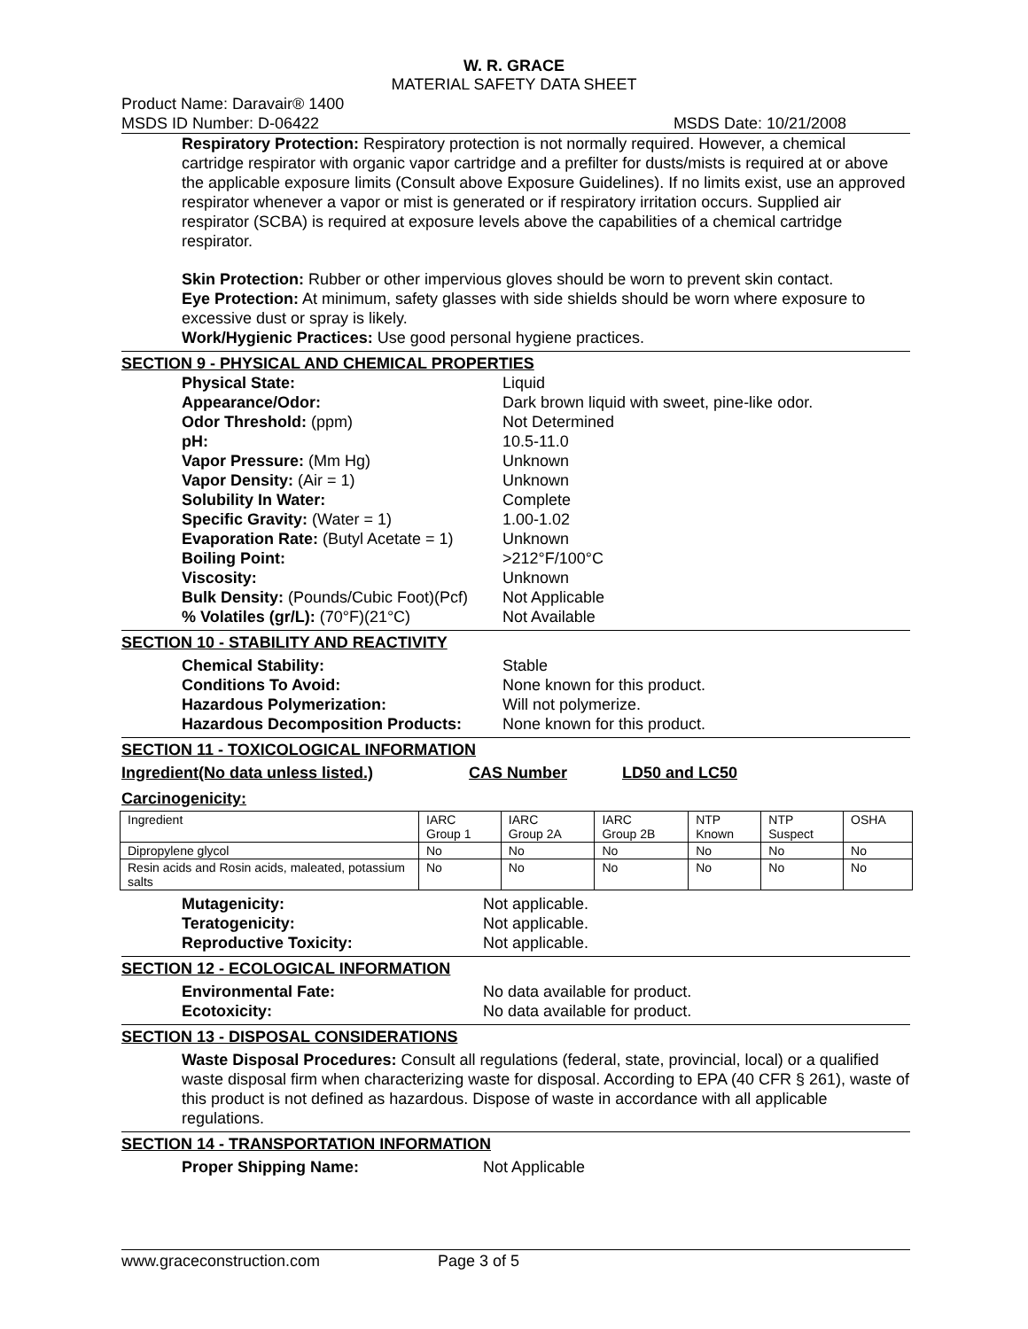W. R. GRACE
MATERIAL SAFETY DATA SHEET
Product Name: Daravair® 1400
MSDS ID Number: D-06422 MSDS Date: 10/21/2008
Respiratory Protection: Respiratory protection is not normally required. However, a chemical cartridge respirator with organic vapor cartridge and a prefilter for dusts/mists is required at or above the applicable exposure limits (Consult above Exposure Guidelines). If no limits exist, use an approved respirator whenever a vapor or mist is generated or if respiratory irritation occurs. Supplied air respirator (SCBA) is required at exposure levels above the capabilities of a chemical cartridge respirator.
Skin Protection: Rubber or other impervious gloves should be worn to prevent skin contact.
Eye Protection: At minimum, safety glasses with side shields should be worn where exposure to excessive dust or spray is likely.
Work/Hygienic Practices: Use good personal hygiene practices.
SECTION 9 - PHYSICAL AND CHEMICAL PROPERTIES
Physical State: Liquid
Appearance/Odor: Dark brown liquid with sweet, pine-like odor.
Odor Threshold: (ppm) Not Determined
pH: 10.5-11.0
Vapor Pressure: (Mm Hg) Unknown
Vapor Density: (Air = 1) Unknown
Solubility In Water: Complete
Specific Gravity: (Water = 1) 1.00-1.02
Evaporation Rate: (Butyl Acetate = 1) Unknown
Boiling Point: >212°F/100°C
Viscosity: Unknown
Bulk Density: (Pounds/Cubic Foot)(Pcf) Not Applicable
% Volatiles (gr/L): (70°F)(21°C) Not Available
SECTION 10 - STABILITY AND REACTIVITY
Chemical Stability: Stable
Conditions To Avoid: None known for this product.
Hazardous Polymerization: Will not polymerize.
Hazardous Decomposition Products: None known for this product.
SECTION 11 - TOXICOLOGICAL INFORMATION
Ingredient(No data unless listed.) CAS Number LD50 and LC50
Carcinogenicity:
| Ingredient | IARC Group 1 | IARC Group 2A | IARC Group 2B | NTP Known | NTP Suspect | OSHA |
| Dipropylene glycol | No | No | No | No | No | No |
| Resin acids and Rosin acids, maleated, potassium salts | No | No | No | No | No | No |
Mutagenicity: Not applicable.
Teratogenicity: Not applicable.
Reproductive Toxicity: Not applicable.
SECTION 12 - ECOLOGICAL INFORMATION
Environmental Fate: No data available for product.
Ecotoxicity: No data available for product.
SECTION 13 - DISPOSAL CONSIDERATIONS
Waste Disposal Procedures: Consult all regulations (federal, state, provincial, local) or a qualified waste disposal firm when characterizing waste for disposal. According to EPA (40 CFR § 261), waste of this product is not defined as hazardous. Dispose of waste in accordance with all applicable regulations.
SECTION 14 - TRANSPORTATION INFORMATION
Proper Shipping Name: Not Applicable
www.graceconstruction.com Page 3 of 5